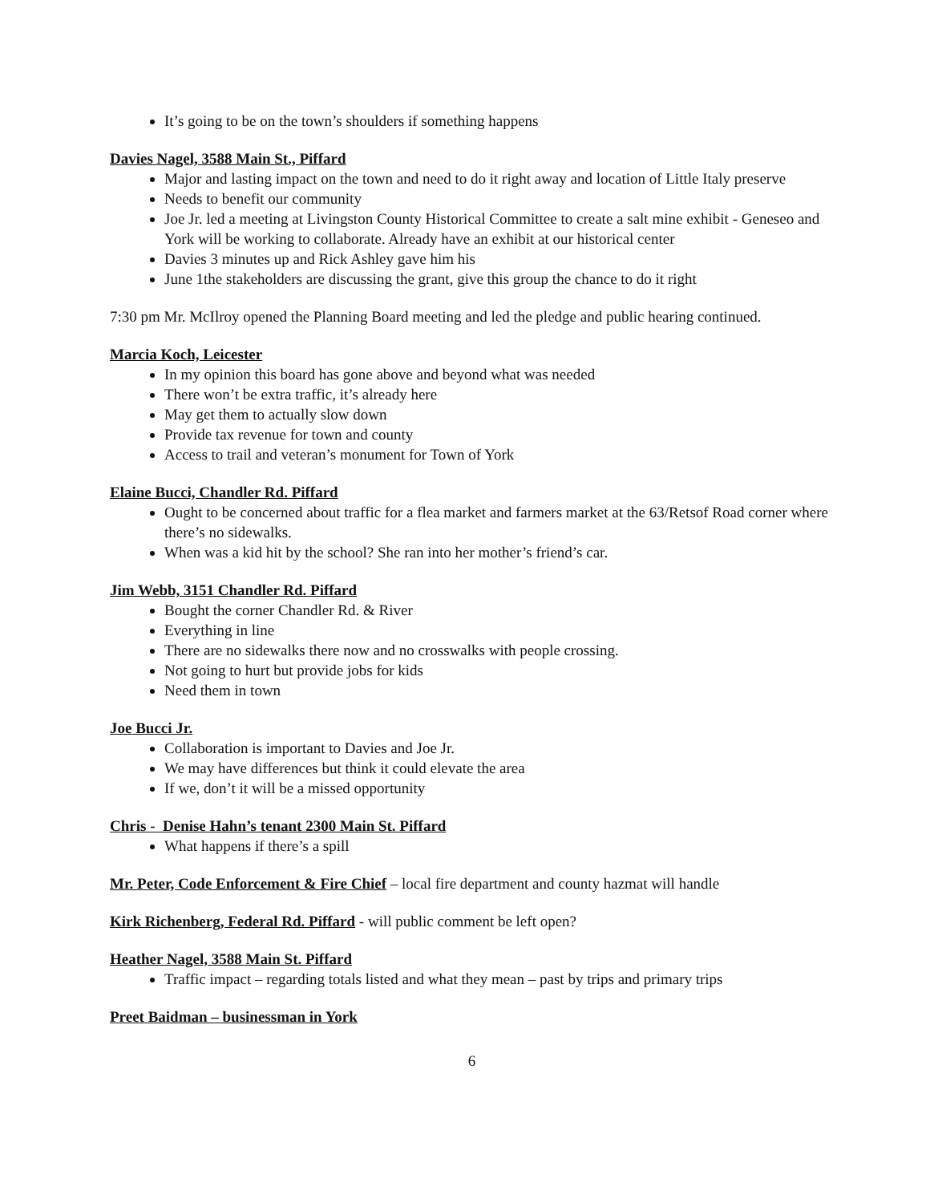It’s going to be on the town’s shoulders if something happens
Davies Nagel, 3588 Main St., Piffard
Major and lasting impact on the town and need to do it right away and location of Little Italy preserve
Needs to benefit our community
Joe Jr. led a meeting at Livingston County Historical Committee to create a salt mine exhibit - Geneseo and York will be working to collaborate. Already have an exhibit at our historical center
Davies 3 minutes up and Rick Ashley gave him his
June 1the stakeholders are discussing the grant, give this group the chance to do it right
7:30 pm Mr. McIlroy opened the Planning Board meeting and led the pledge and public hearing continued.
Marcia Koch, Leicester
In my opinion this board has gone above and beyond what was needed
There won’t be extra traffic, it’s already here
May get them to actually slow down
Provide tax revenue for town and county
Access to trail and veteran’s monument for Town of York
Elaine Bucci, Chandler Rd. Piffard
Ought to be concerned about traffic for a flea market and farmers market at the 63/Retsof Road corner where there’s no sidewalks.
When was a kid hit by the school? She ran into her mother’s friend’s car.
Jim Webb, 3151 Chandler Rd. Piffard
Bought the corner Chandler Rd. & River
Everything in line
There are no sidewalks there now and no crosswalks with people crossing.
Not going to hurt but provide jobs for kids
Need them in town
Joe Bucci Jr.
Collaboration is important to Davies and Joe Jr.
We may have differences but think it could elevate the area
If we, don’t it will be a missed opportunity
Chris - Denise Hahn’s tenant 2300 Main St. Piffard
What happens if there’s a spill
Mr. Peter, Code Enforcement & Fire Chief – local fire department and county hazmat will handle
Kirk Richenberg, Federal Rd. Piffard - will public comment be left open?
Heather Nagel, 3588 Main St. Piffard
Traffic impact – regarding totals listed and what they mean – past by trips and primary trips
Preet Baidman – businessman in York
6